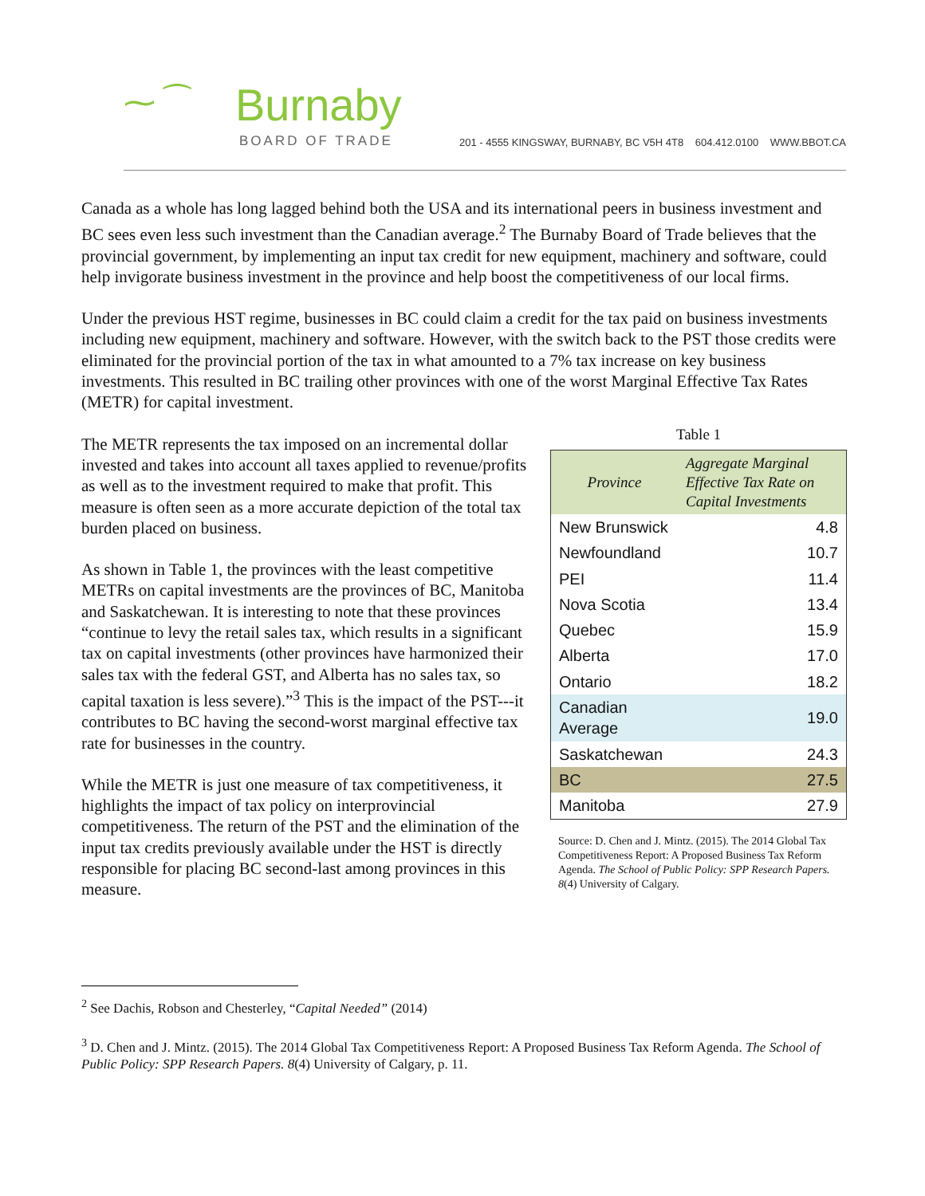⁓ ⁀ Burnaby
BOARD OF TRADE
201 - 4555 KINGSWAY, BURNABY, BC V5H 4T8 604.412.0100 WWW.BBOT.CA
Canada as a whole has long lagged behind both the USA and its international peers in business investment and BC sees even less such investment than the Canadian average.<sup>2</sup> The Burnaby Board of Trade believes that the provincial government, by implementing an input tax credit for new equipment, machinery and software, could help invigorate business investment in the province and help boost the competitiveness of our local firms.
Under the previous HST regime, businesses in BC could claim a credit for the tax paid on business investments including new equipment, machinery and software. However, with the switch back to the PST those credits were eliminated for the provincial portion of the tax in what amounted to a 7% tax increase on key business investments. This resulted in BC trailing other provinces with one of the worst Marginal Effective Tax Rates (METR) for capital investment.
The METR represents the tax imposed on an incremental dollar invested and takes into account all taxes applied to revenue/profits as well as to the investment required to make that profit. This measure is often seen as a more accurate depiction of the total tax burden placed on business.
As shown in Table 1, the provinces with the least competitive METRs on capital investments are the provinces of BC, Manitoba and Saskatchewan. It is interesting to note that these provinces “continue to levy the retail sales tax, which results in a significant tax on capital investments (other provinces have harmonized their sales tax with the federal GST, and Alberta has no sales tax, so capital taxation is less severe).”<sup>3</sup> This is the impact of the PST---it contributes to BC having the second-worst marginal effective tax rate for businesses in the country.
While the METR is just one measure of tax competitiveness, it highlights the impact of tax policy on interprovincial competitiveness. The return of the PST and the elimination of the input tax credits previously available under the HST is directly responsible for placing BC second-last among provinces in this measure.
Table 1
| Province | Aggregate Marginal Effective Tax Rate on Capital Investments |
| --- | --- |
| New Brunswick | 4.8 |
| Newfoundland | 10.7 |
| PEI | 11.4 |
| Nova Scotia | 13.4 |
| Quebec | 15.9 |
| Alberta | 17.0 |
| Ontario | 18.2 |
| Canadian Average | 19.0 |
| Saskatchewan | 24.3 |
| BC | 27.5 |
| Manitoba | 27.9 |
Source: D. Chen and J. Mintz. (2015). The 2014 Global Tax Competitiveness Report: A Proposed Business Tax Reform Agenda. The School of Public Policy: SPP Research Papers. 8(4) University of Calgary.
<sup>2</sup> See Dachis, Robson and Chesterley, “Capital Needed” (2014)
<sup>3</sup> D. Chen and J. Mintz. (2015). The 2014 Global Tax Competitiveness Report: A Proposed Business Tax Reform Agenda. The School of Public Policy: SPP Research Papers. 8(4) University of Calgary, p. 11.